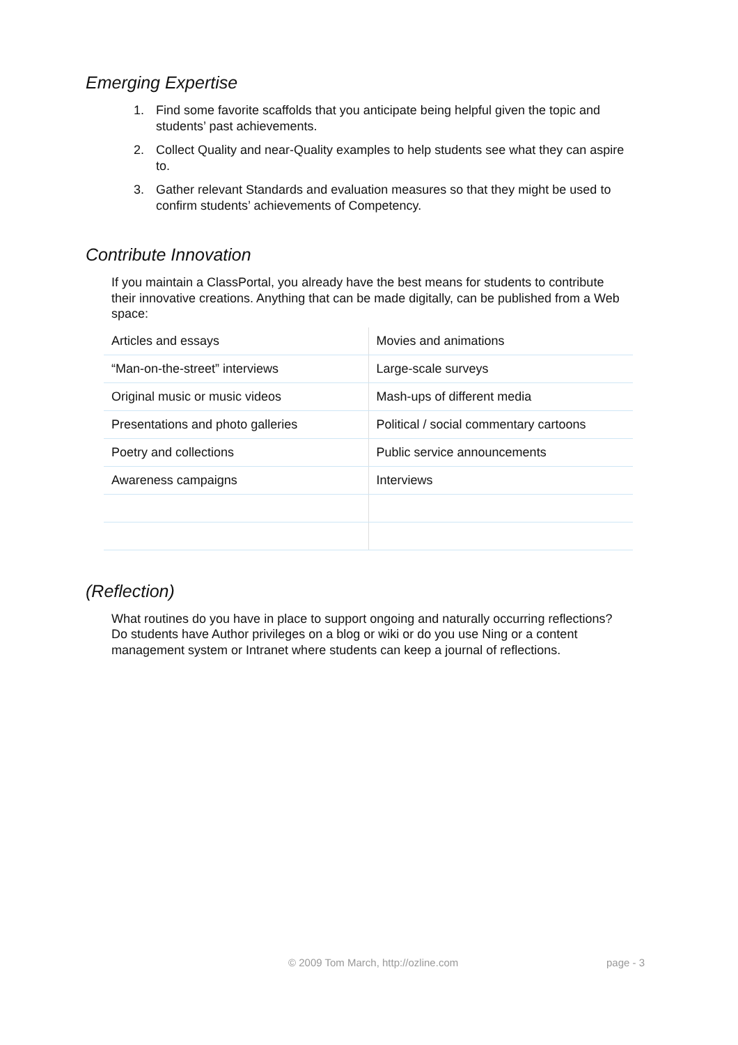Emerging Expertise
1. Find some favorite scaffolds that you anticipate being helpful given the topic and students’ past achievements.
2. Collect Quality and near-Quality examples to help students see what they can aspire to.
3. Gather relevant Standards and evaluation measures so that they might be used to confirm students’ achievements of Competency.
Contribute Innovation
If you maintain a ClassPortal, you already have the best means for students to contribute their innovative creations. Anything that can be made digitally, can be published from a Web space:
| Articles and essays | Movies and animations |
| “Man-on-the-street” interviews | Large-scale surveys |
| Original music or music videos | Mash-ups of different media |
| Presentations and photo galleries | Political / social commentary cartoons |
| Poetry and collections | Public service announcements |
| Awareness campaigns | Interviews |
(Reflection)
What routines do you have in place to support ongoing and naturally occurring reflections? Do students have Author privileges on a blog or wiki or do you use Ning or a content management system or Intranet where students can keep a journal of reflections.
© 2009 Tom March, http://ozline.com page - 3